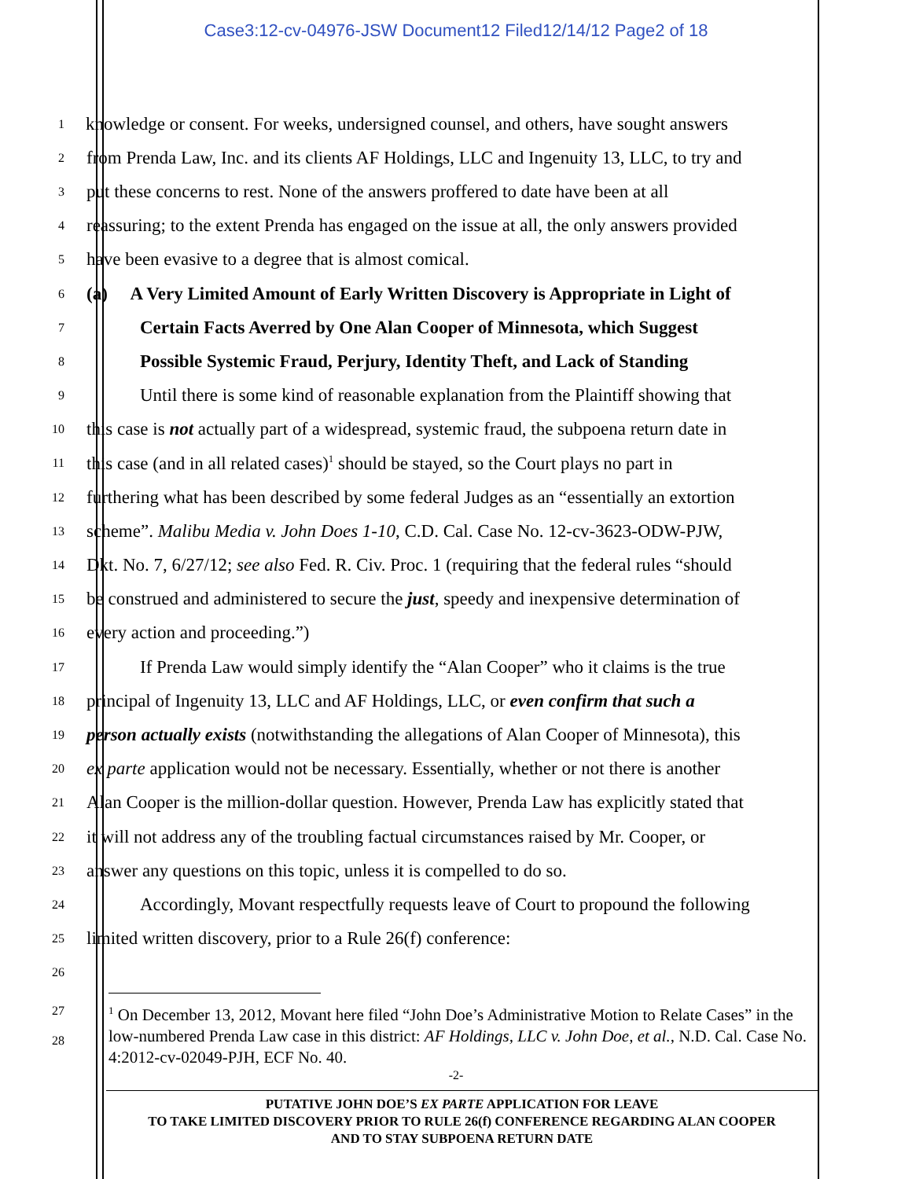Case3:12-cv-04976-JSW Document12 Filed12/14/12 Page2 of 18
1 knowledge or consent. For weeks, undersigned counsel, and others, have sought answers
2 from Prenda Law, Inc. and its clients AF Holdings, LLC and Ingenuity 13, LLC, to try and
3 put these concerns to rest. None of the answers proffered to date have been at all
4 reassuring; to the extent Prenda has engaged on the issue at all, the only answers provided
5 have been evasive to a degree that is almost comical.
6 (a) A Very Limited Amount of Early Written Discovery is Appropriate in Light of
7 Certain Facts Averred by One Alan Cooper of Minnesota, which Suggest
8 Possible Systemic Fraud, Perjury, Identity Theft, and Lack of Standing
9 Until there is some kind of reasonable explanation from the Plaintiff showing that
10 this case is not actually part of a widespread, systemic fraud, the subpoena return date in
11 this case (and in all related cases)<sup>1</sup> should be stayed, so the Court plays no part in
12 furthering what has been described by some federal Judges as an “essentially an extortion
13 scheme”. Malibu Media v. John Does 1-10, C.D. Cal. Case No. 12-cv-3623-ODW-PJW,
14 Dkt. No. 7, 6/27/12; see also Fed. R. Civ. Proc. 1 (requiring that the federal rules “should
15 be construed and administered to secure the just, speedy and inexpensive determination of
16 every action and proceeding.”)
17 If Prenda Law would simply identify the “Alan Cooper” who it claims is the true
18 principal of Ingenuity 13, LLC and AF Holdings, LLC, or even confirm that such a
19 person actually exists (notwithstanding the allegations of Alan Cooper of Minnesota), this
20 ex parte application would not be necessary. Essentially, whether or not there is another
21 Alan Cooper is the million-dollar question. However, Prenda Law has explicitly stated that
22 it will not address any of the troubling factual circumstances raised by Mr. Cooper, or
23 answer any questions on this topic, unless it is compelled to do so.
24 Accordingly, Movant respectfully requests leave of Court to propound the following
25 limited written discovery, prior to a Rule 26(f) conference:
26
27
28
<sup>1</sup> On December 13, 2012, Movant here filed “John Doe’s Administrative Motion to Relate Cases” in the low-numbered Prenda Law case in this district: AF Holdings, LLC v. John Doe, et al., N.D. Cal. Case No. 4:2012-cv-02049-PJH, ECF No. 40.
-2-
PUTATIVE JOHN DOE’S EX PARTE APPLICATION FOR LEAVE
TO TAKE LIMITED DISCOVERY PRIOR TO RULE 26(f) CONFERENCE REGARDING ALAN COOPER
AND TO STAY SUBPOENA RETURN DATE